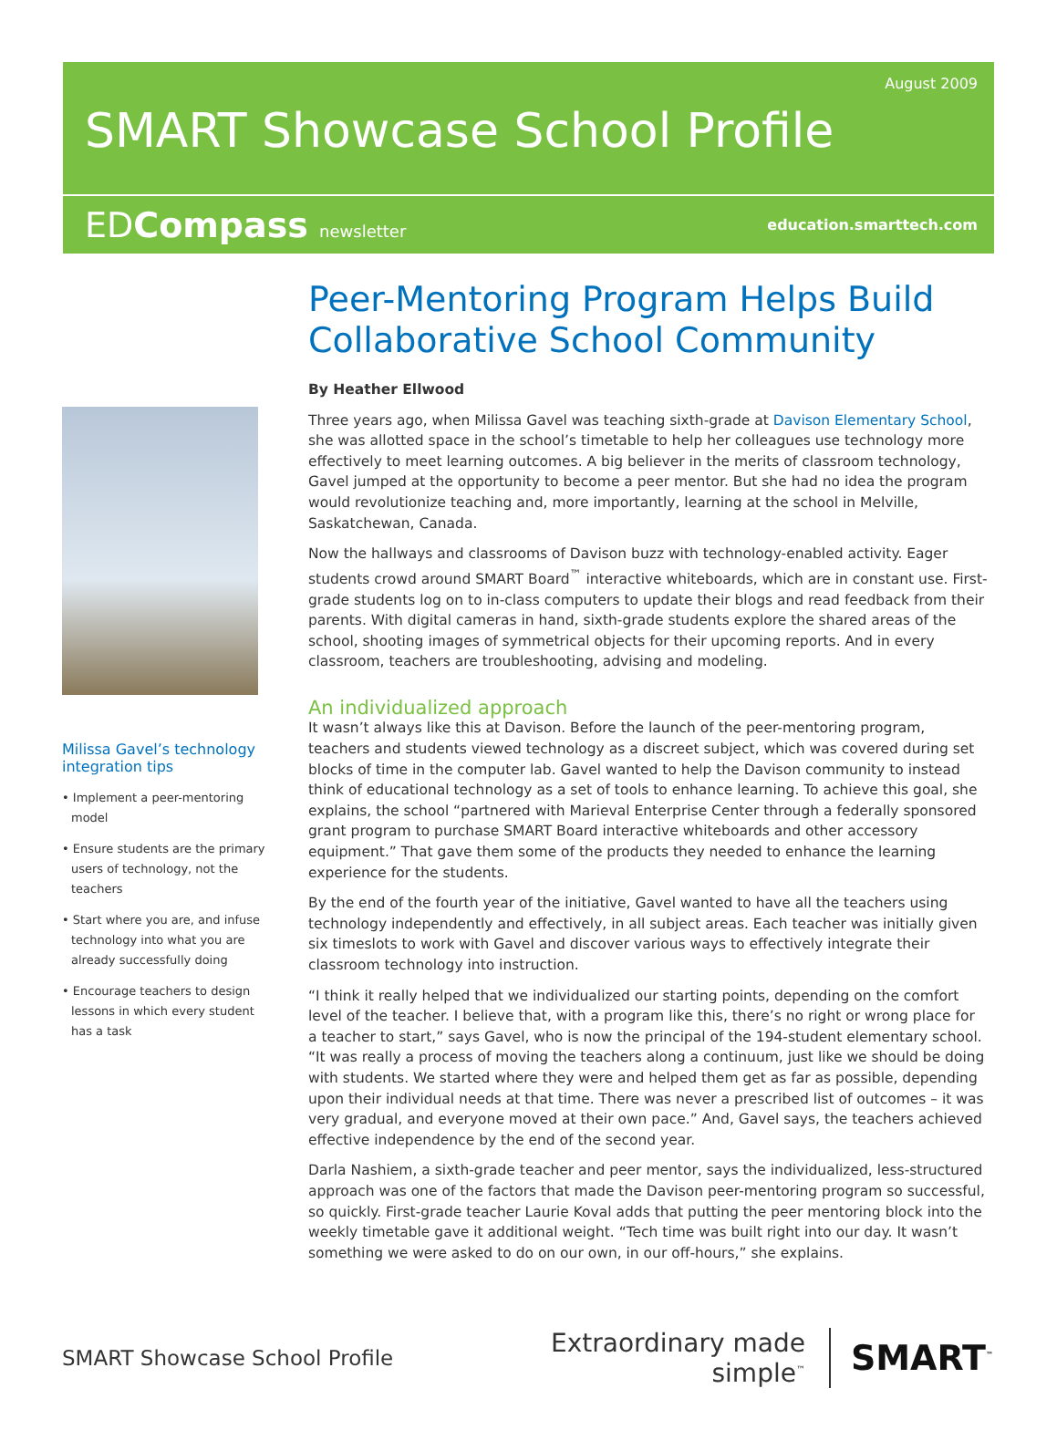August 2009
SMART Showcase School Profile
EDCompass newsletter education.smarttech.com
Milissa Gavel’s technology integration tips
• Implement a peer-mentoring model
• Ensure students are the primary users of technology, not the teachers
• Start where you are, and infuse technology into what you are already successfully doing
• Encourage teachers to design lessons in which every student has a task
Peer-Mentoring Program Helps Build Collaborative School Community
By Heather Ellwood
Three years ago, when Milissa Gavel was teaching sixth-grade at Davison Elementary School, she was allotted space in the school’s timetable to help her colleagues use technology more effectively to meet learning outcomes. A big believer in the merits of classroom technology, Gavel jumped at the opportunity to become a peer mentor. But she had no idea the program would revolutionize teaching and, more importantly, learning at the school in Melville, Saskatchewan, Canada.
Now the hallways and classrooms of Davison buzz with technology-enabled activity. Eager students crowd around SMART Board<sup>™</sup> interactive whiteboards, which are in constant use. First-grade students log on to in-class computers to update their blogs and read feedback from their parents. With digital cameras in hand, sixth-grade students explore the shared areas of the school, shooting images of symmetrical objects for their upcoming reports. And in every classroom, teachers are troubleshooting, advising and modeling.
An individualized approach
It wasn’t always like this at Davison. Before the launch of the peer-mentoring program, teachers and students viewed technology as a discreet subject, which was covered during set blocks of time in the computer lab. Gavel wanted to help the Davison community to instead think of educational technology as a set of tools to enhance learning. To achieve this goal, she explains, the school “partnered with Marieval Enterprise Center through a federally sponsored grant program to purchase SMART Board interactive whiteboards and other accessory equipment.” That gave them some of the products they needed to enhance the learning experience for the students.
By the end of the fourth year of the initiative, Gavel wanted to have all the teachers using technology independently and effectively, in all subject areas. Each teacher was initially given six timeslots to work with Gavel and discover various ways to effectively integrate their classroom technology into instruction.
“I think it really helped that we individualized our starting points, depending on the comfort level of the teacher. I believe that, with a program like this, there’s no right or wrong place for a teacher to start,” says Gavel, who is now the principal of the 194-student elementary school. “It was really a process of moving the teachers along a continuum, just like we should be doing with students. We started where they were and helped them get as far as possible, depending upon their individual needs at that time. There was never a prescribed list of outcomes – it was very gradual, and everyone moved at their own pace.” And, Gavel says, the teachers achieved effective independence by the end of the second year.
Darla Nashiem, a sixth-grade teacher and peer mentor, says the individualized, less-structured approach was one of the factors that made the Davison peer-mentoring program so successful, so quickly. First-grade teacher Laurie Koval adds that putting the peer mentoring block into the weekly timetable gave it additional weight. “Tech time was built right into our day. It wasn’t something we were asked to do on our own, in our off-hours,” she explains.
SMART Showcase School Profile
Extraordinary made simple<sup>™</sup>
SMART<sup>™</sup>